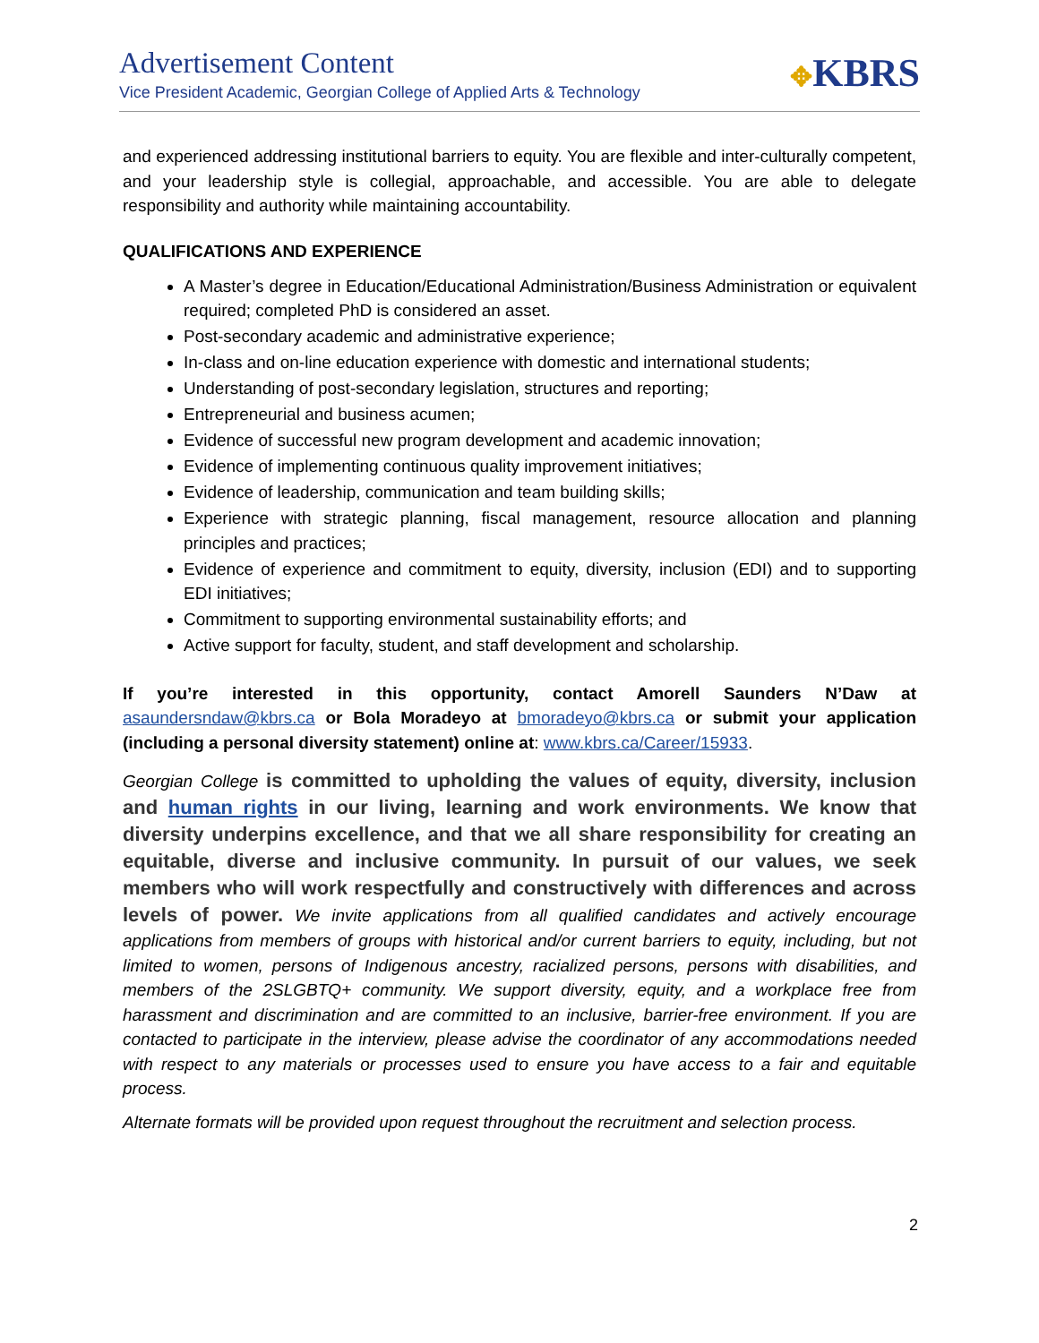Advertisement Content
Vice President Academic, Georgian College of Applied Arts & Technology
✥KBRS
and experienced addressing institutional barriers to equity. You are flexible and inter-culturally competent, and your leadership style is collegial, approachable, and accessible. You are able to delegate responsibility and authority while maintaining accountability.
QUALIFICATIONS AND EXPERIENCE
A Master’s degree in Education/Educational Administration/Business Administration or equivalent required; completed PhD is considered an asset.
Post-secondary academic and administrative experience;
In-class and on-line education experience with domestic and international students;
Understanding of post-secondary legislation, structures and reporting;
Entrepreneurial and business acumen;
Evidence of successful new program development and academic innovation;
Evidence of implementing continuous quality improvement initiatives;
Evidence of leadership, communication and team building skills;
Experience with strategic planning, fiscal management, resource allocation and planning principles and practices;
Evidence of experience and commitment to equity, diversity, inclusion (EDI) and to supporting EDI initiatives;
Commitment to supporting environmental sustainability efforts; and
Active support for faculty, student, and staff development and scholarship.
If you’re interested in this opportunity, contact Amorell Saunders N’Daw at asaundersndaw@kbrs.ca or Bola Moradeyo at bmoradeyo@kbrs.ca or submit your application (including a personal diversity statement) online at: www.kbrs.ca/Career/15933.
Georgian College is committed to upholding the values of equity, diversity, inclusion and human rights in our living, learning and work environments. We know that diversity underpins excellence, and that we all share responsibility for creating an equitable, diverse and inclusive community. In pursuit of our values, we seek members who will work respectfully and constructively with differences and across levels of power. We invite applications from all qualified candidates and actively encourage applications from members of groups with historical and/or current barriers to equity, including, but not limited to women, persons of Indigenous ancestry, racialized persons, persons with disabilities, and members of the 2SLGBTQ+ community. We support diversity, equity, and a workplace free from harassment and discrimination and are committed to an inclusive, barrier-free environment. If you are contacted to participate in the interview, please advise the coordinator of any accommodations needed with respect to any materials or processes used to ensure you have access to a fair and equitable process.
Alternate formats will be provided upon request throughout the recruitment and selection process.
2